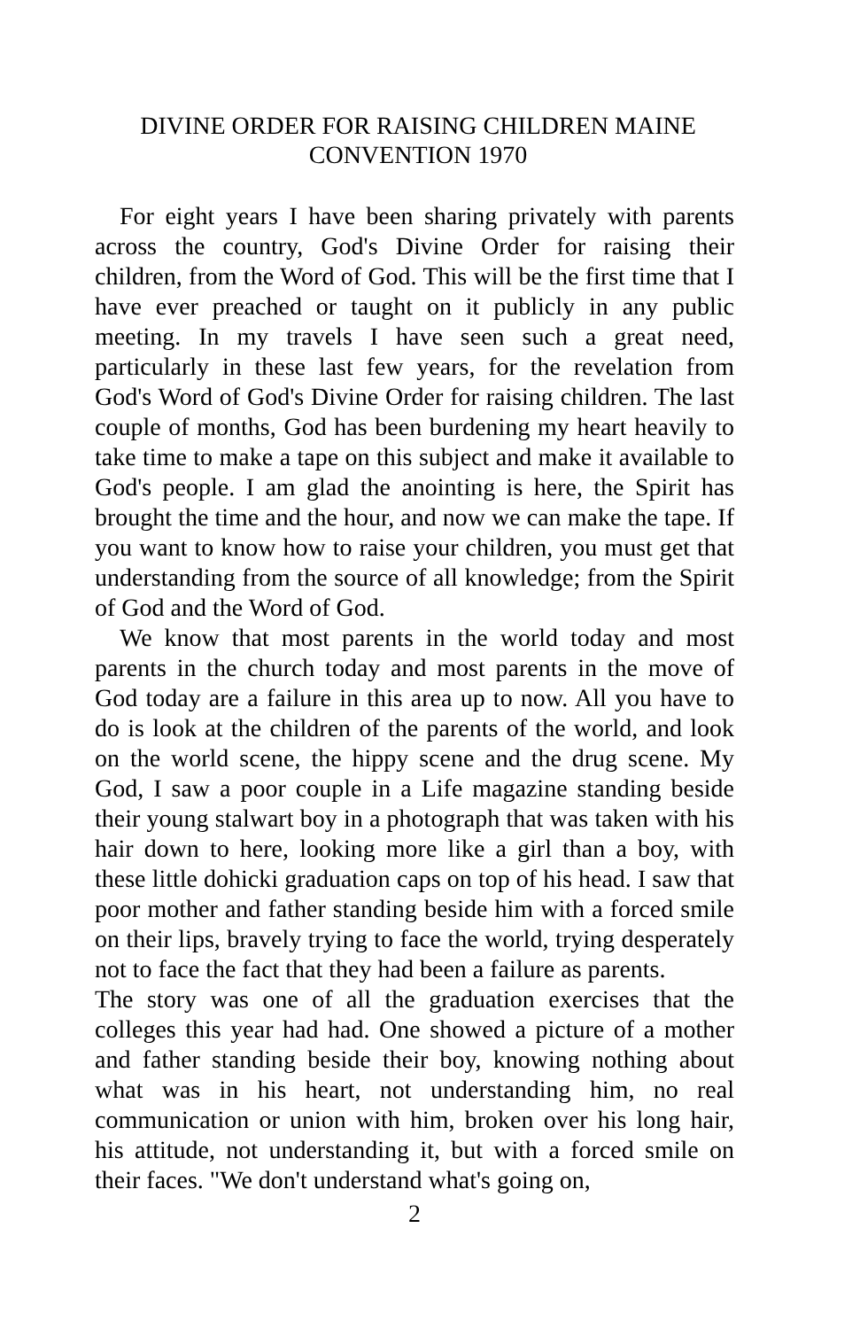DIVINE ORDER FOR RAISING CHILDREN MAINE CONVENTION 1970
For eight years I have been sharing privately with parents across the country, God's Divine Order for raising their children, from the Word of God. This will be the first time that I have ever preached or taught on it publicly in any public meeting. In my travels I have seen such a great need, particularly in these last few years, for the revelation from God's Word of God's Divine Order for raising children. The last couple of months, God has been burdening my heart heavily to take time to make a tape on this subject and make it available to God's people. I am glad the anointing is here, the Spirit has brought the time and the hour, and now we can make the tape. If you want to know how to raise your children, you must get that understanding from the source of all knowledge; from the Spirit of God and the Word of God.
We know that most parents in the world today and most parents in the church today and most parents in the move of God today are a failure in this area up to now. All you have to do is look at the children of the parents of the world, and look on the world scene, the hippy scene and the drug scene. My God, I saw a poor couple in a Life magazine standing beside their young stalwart boy in a photograph that was taken with his hair down to here, looking more like a girl than a boy, with these little dohicki graduation caps on top of his head. I saw that poor mother and father standing beside him with a forced smile on their lips, bravely trying to face the world, trying desperately not to face the fact that they had been a failure as parents.
The story was one of all the graduation exercises that the colleges this year had had. One showed a picture of a mother and father standing beside their boy, knowing nothing about what was in his heart, not understanding him, no real communication or union with him, broken over his long hair, his attitude, not understanding it, but with a forced smile on their faces. "We don't understand what's going on,
2